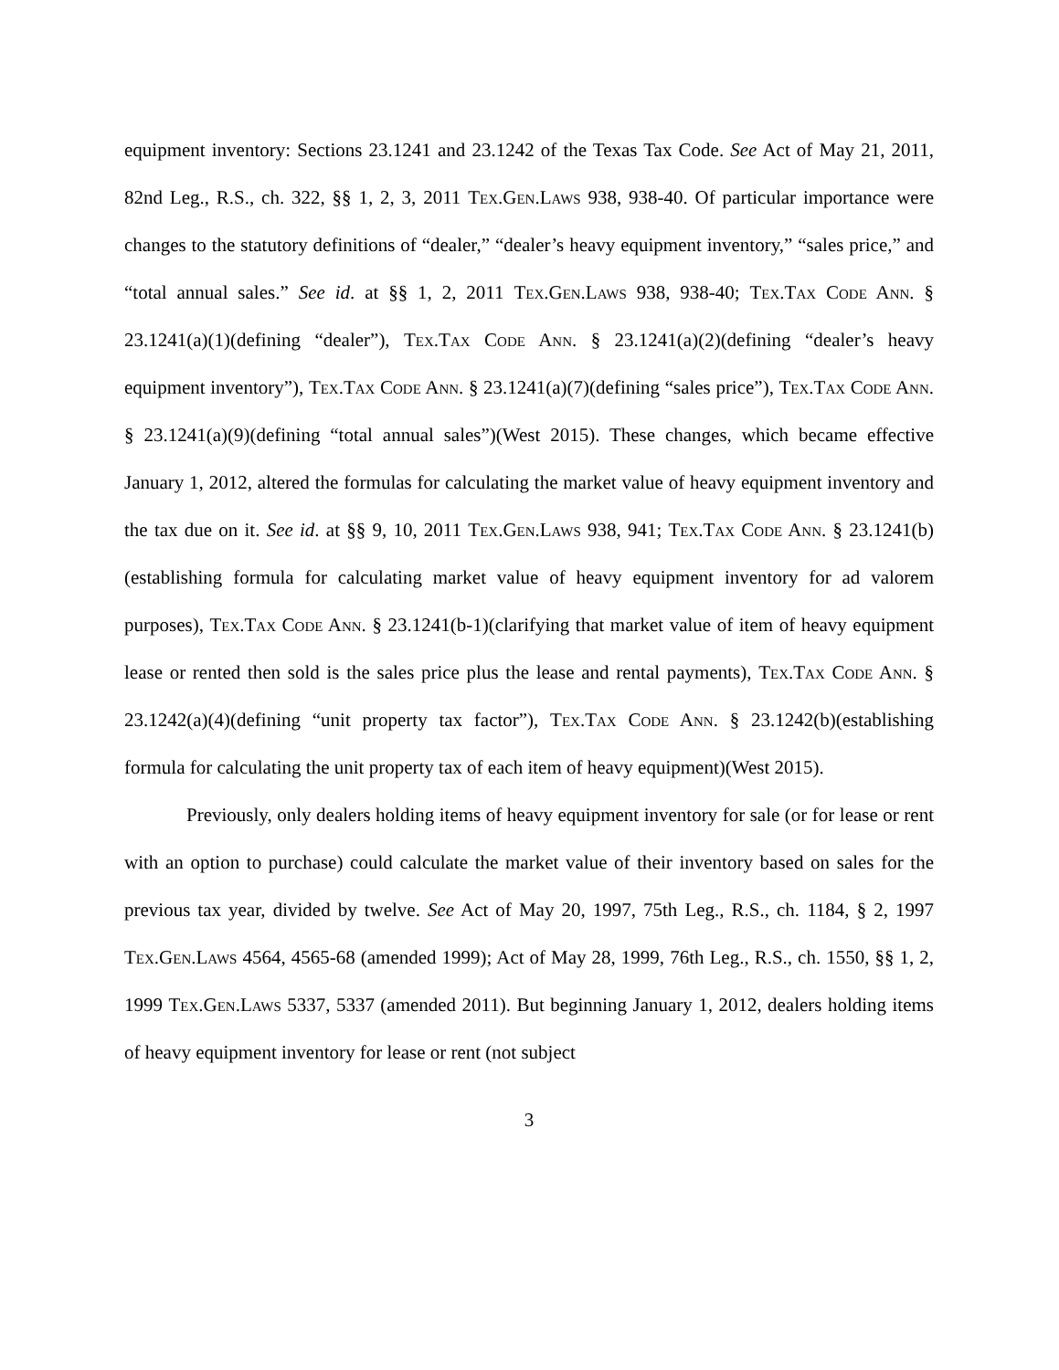equipment inventory: Sections 23.1241 and 23.1242 of the Texas Tax Code. See Act of May 21, 2011, 82nd Leg., R.S., ch. 322, §§ 1, 2, 3, 2011 Tex.Gen.Laws 938, 938-40. Of particular importance were changes to the statutory definitions of “dealer,” “dealer’s heavy equipment inventory,” “sales price,” and “total annual sales.” See id. at §§ 1, 2, 2011 Tex.Gen.Laws 938, 938-40; Tex.Tax Code Ann. § 23.1241(a)(1)(defining “dealer”), Tex.Tax Code Ann. § 23.1241(a)(2)(defining “dealer’s heavy equipment inventory”), Tex.Tax Code Ann. § 23.1241(a)(7)(defining “sales price”), Tex.Tax Code Ann. § 23.1241(a)(9)(defining “total annual sales”)(West 2015). These changes, which became effective January 1, 2012, altered the formulas for calculating the market value of heavy equipment inventory and the tax due on it. See id. at §§ 9, 10, 2011 Tex.Gen.Laws 938, 941; Tex.Tax Code Ann. § 23.1241(b)(establishing formula for calculating market value of heavy equipment inventory for ad valorem purposes), Tex.Tax Code Ann. § 23.1241(b-1)(clarifying that market value of item of heavy equipment lease or rented then sold is the sales price plus the lease and rental payments), Tex.Tax Code Ann. § 23.1242(a)(4)(defining “unit property tax factor”), Tex.Tax Code Ann. § 23.1242(b)(establishing formula for calculating the unit property tax of each item of heavy equipment)(West 2015).
Previously, only dealers holding items of heavy equipment inventory for sale (or for lease or rent with an option to purchase) could calculate the market value of their inventory based on sales for the previous tax year, divided by twelve. See Act of May 20, 1997, 75th Leg., R.S., ch. 1184, § 2, 1997 Tex.Gen.Laws 4564, 4565-68 (amended 1999); Act of May 28, 1999, 76th Leg., R.S., ch. 1550, §§ 1, 2, 1999 Tex.Gen.Laws 5337, 5337 (amended 2011). But beginning January 1, 2012, dealers holding items of heavy equipment inventory for lease or rent (not subject
3